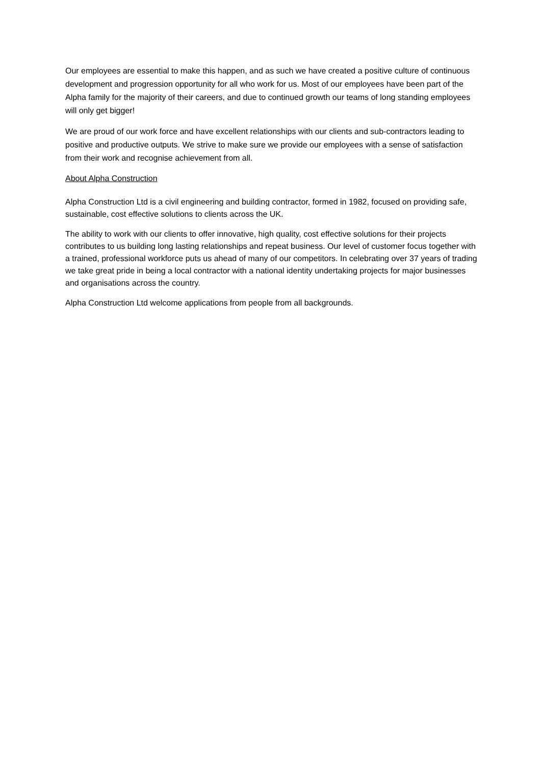Our employees are essential to make this happen, and as such we have created a positive culture of continuous development and progression opportunity for all who work for us. Most of our employees have been part of the Alpha family for the majority of their careers, and due to continued growth our teams of long standing employees will only get bigger!
We are proud of our work force and have excellent relationships with our clients and sub-contractors leading to positive and productive outputs. We strive to make sure we provide our employees with a sense of satisfaction from their work and recognise achievement from all.
About Alpha Construction
Alpha Construction Ltd is a civil engineering and building contractor, formed in 1982, focused on providing safe, sustainable, cost effective solutions to clients across the UK.
The ability to work with our clients to offer innovative, high quality, cost effective solutions for their projects contributes to us building long lasting relationships and repeat business. Our level of customer focus together with a trained, professional workforce puts us ahead of many of our competitors. In celebrating over 37 years of trading we take great pride in being a local contractor with a national identity undertaking projects for major businesses and organisations across the country.
Alpha Construction Ltd welcome applications from people from all backgrounds.